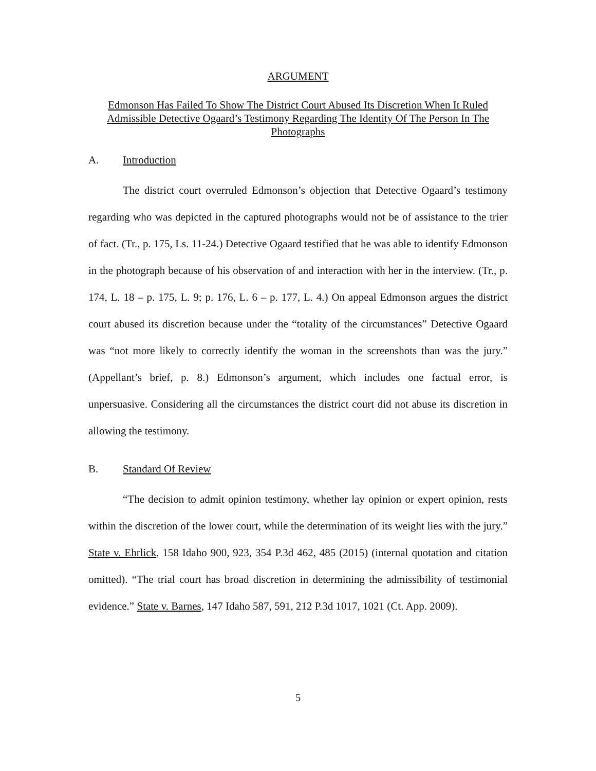ARGUMENT
Edmonson Has Failed To Show The District Court Abused Its Discretion When It Ruled Admissible Detective Ogaard’s Testimony Regarding The Identity Of The Person In The Photographs
A. Introduction
The district court overruled Edmonson’s objection that Detective Ogaard’s testimony regarding who was depicted in the captured photographs would not be of assistance to the trier of fact. (Tr., p. 175, Ls. 11-24.) Detective Ogaard testified that he was able to identify Edmonson in the photograph because of his observation of and interaction with her in the interview. (Tr., p. 174, L. 18 – p. 175, L. 9; p. 176, L. 6 – p. 177, L. 4.) On appeal Edmonson argues the district court abused its discretion because under the “totality of the circumstances” Detective Ogaard was “not more likely to correctly identify the woman in the screenshots than was the jury.” (Appellant’s brief, p. 8.) Edmonson’s argument, which includes one factual error, is unpersuasive. Considering all the circumstances the district court did not abuse its discretion in allowing the testimony.
B. Standard Of Review
“The decision to admit opinion testimony, whether lay opinion or expert opinion, rests within the discretion of the lower court, while the determination of its weight lies with the jury.” State v. Ehrlick, 158 Idaho 900, 923, 354 P.3d 462, 485 (2015) (internal quotation and citation omitted). “The trial court has broad discretion in determining the admissibility of testimonial evidence.” State v. Barnes, 147 Idaho 587, 591, 212 P.3d 1017, 1021 (Ct. App. 2009).
5